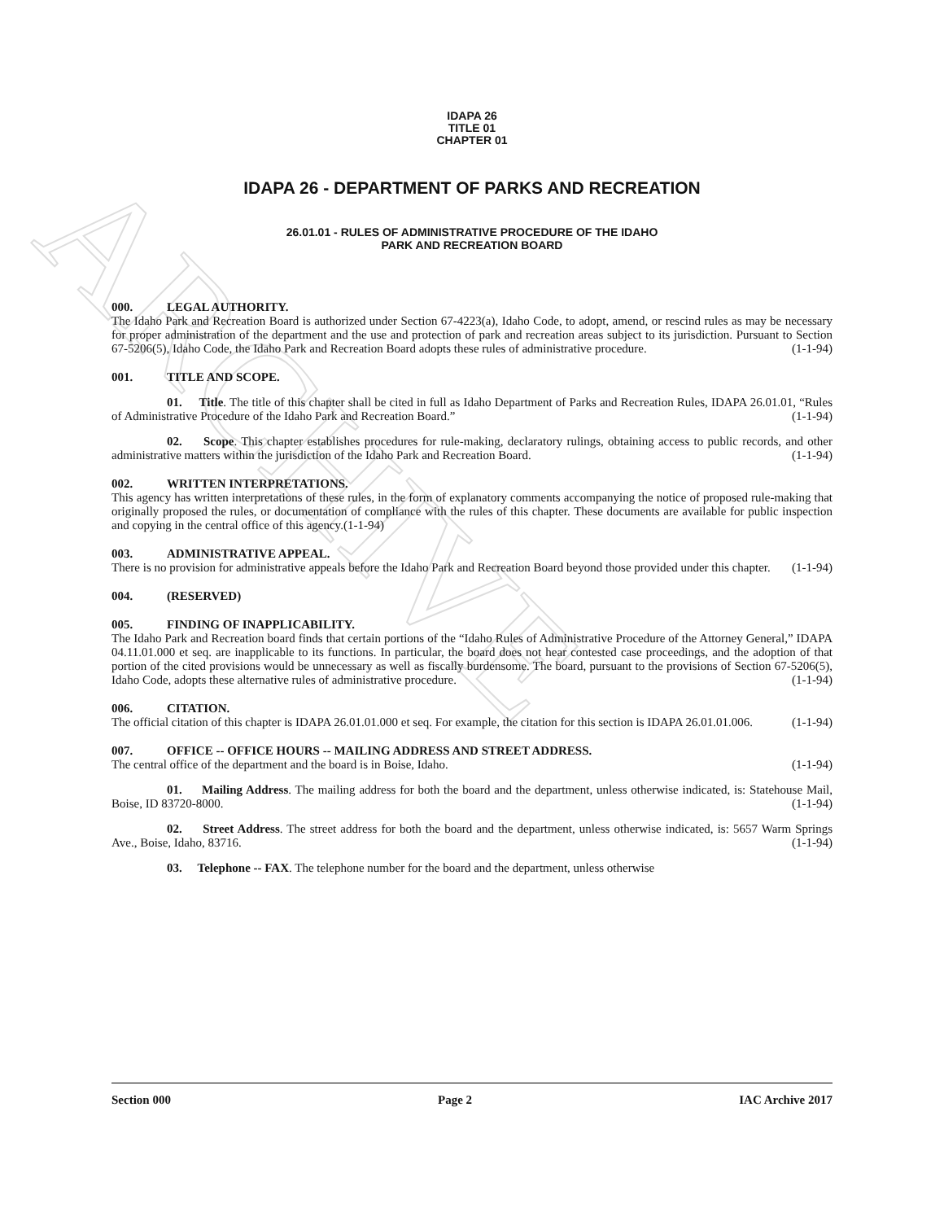ARCHIVE
IDAPA 26
TITLE 01
CHAPTER 01
IDAPA 26 - DEPARTMENT OF PARKS AND RECREATION
26.01.01 - RULES OF ADMINISTRATIVE PROCEDURE OF THE IDAHO
PARK AND RECREATION BOARD
000. LEGAL AUTHORITY.
The Idaho Park and Recreation Board is authorized under Section 67-4223(a), Idaho Code, to adopt, amend, or rescind rules as may be necessary for proper administration of the department and the use and protection of park and recreation areas subject to its jurisdiction. Pursuant to Section 67-5206(5), Idaho Code, the Idaho Park and Recreation Board adopts these rules of administrative procedure. (1-1-94)
001. TITLE AND SCOPE.
01. Title. The title of this chapter shall be cited in full as Idaho Department of Parks and Recreation Rules, IDAPA 26.01.01, “Rules of Administrative Procedure of the Idaho Park and Recreation Board.” (1-1-94)
02. Scope. This chapter establishes procedures for rule-making, declaratory rulings, obtaining access to public records, and other administrative matters within the jurisdiction of the Idaho Park and Recreation Board. (1-1-94)
002. WRITTEN INTERPRETATIONS.
This agency has written interpretations of these rules, in the form of explanatory comments accompanying the notice of proposed rule-making that originally proposed the rules, or documentation of compliance with the rules of this chapter. These documents are available for public inspection and copying in the central office of this agency.(1-1-94)
003. ADMINISTRATIVE APPEAL.
There is no provision for administrative appeals before the Idaho Park and Recreation Board beyond those provided under this chapter. (1-1-94)
004. (RESERVED)
005. FINDING OF INAPPLICABILITY.
The Idaho Park and Recreation board finds that certain portions of the “Idaho Rules of Administrative Procedure of the Attorney General,” IDAPA 04.11.01.000 et seq. are inapplicable to its functions. In particular, the board does not hear contested case proceedings, and the adoption of that portion of the cited provisions would be unnecessary as well as fiscally burdensome. The board, pursuant to the provisions of Section 67-5206(5), Idaho Code, adopts these alternative rules of administrative procedure. (1-1-94)
006. CITATION.
The official citation of this chapter is IDAPA 26.01.01.000 et seq. For example, the citation for this section is IDAPA 26.01.01.006. (1-1-94)
007. OFFICE -- OFFICE HOURS -- MAILING ADDRESS AND STREET ADDRESS.
The central office of the department and the board is in Boise, Idaho. (1-1-94)
01. Mailing Address. The mailing address for both the board and the department, unless otherwise indicated, is: Statehouse Mail, Boise, ID 83720-8000. (1-1-94)
02. Street Address. The street address for both the board and the department, unless otherwise indicated, is: 5657 Warm Springs Ave., Boise, Idaho, 83716. (1-1-94)
03. Telephone -- FAX. The telephone number for the board and the department, unless otherwise
Section 000 Page 2 IAC Archive 2017